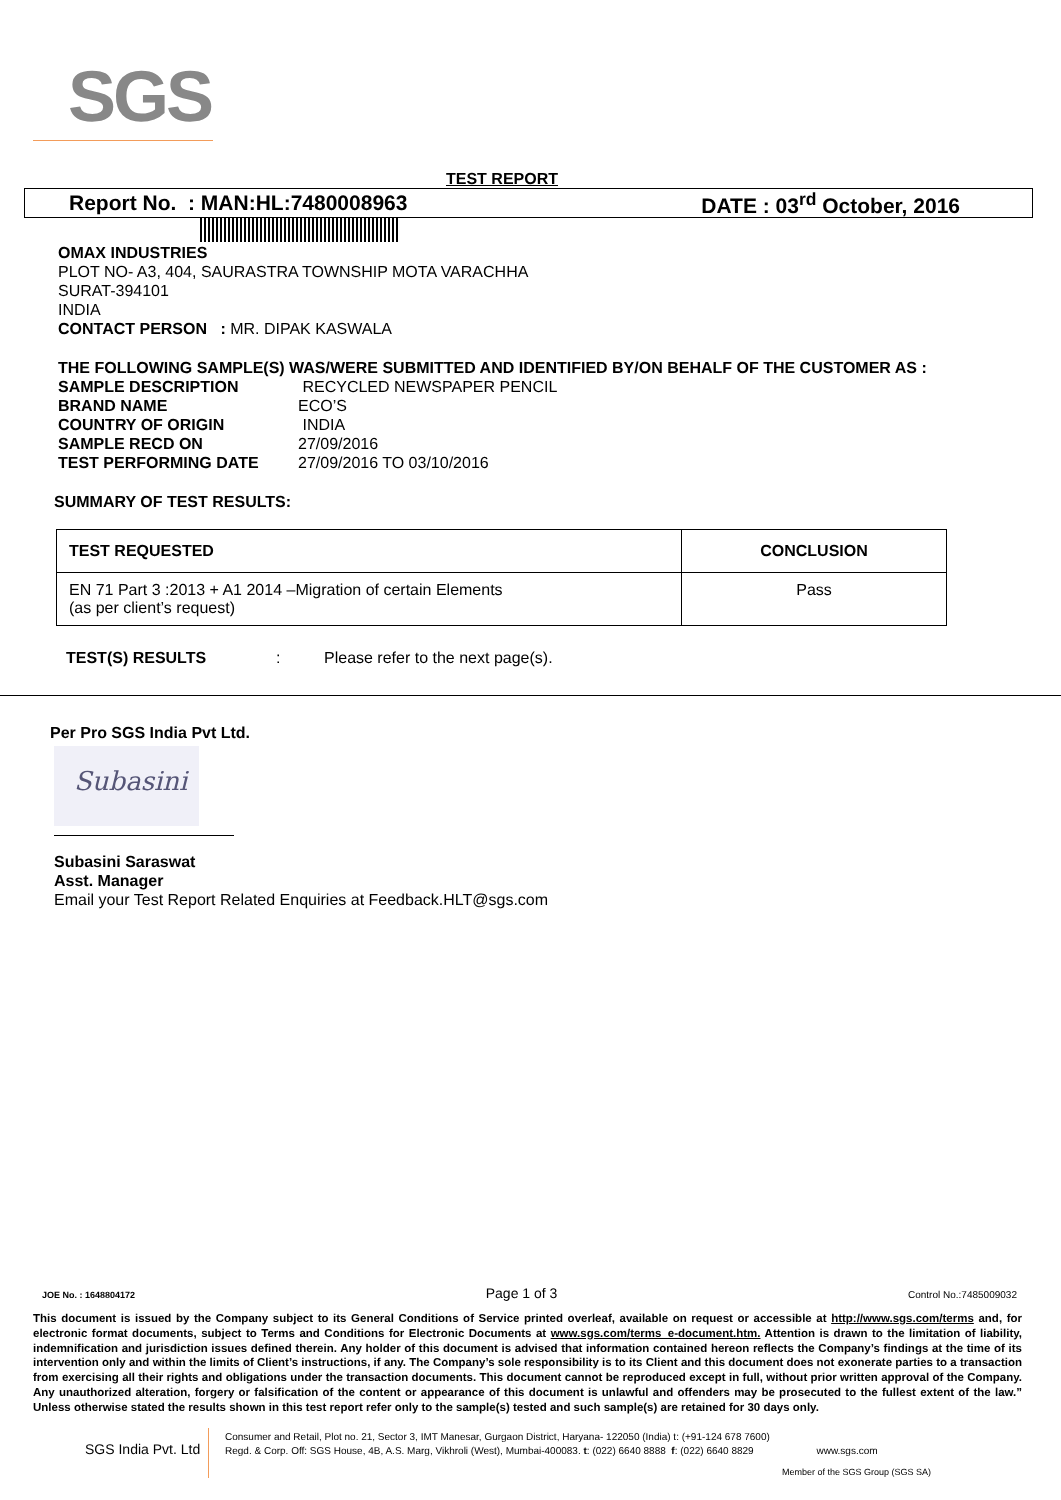SGS
TEST REPORT
Report No. : MAN:HL:7480008963 DATE : 03<sup>rd</sup> October, 2016
OMAX INDUSTRIES
PLOT NO- A3, 404, SAURASTRA TOWNSHIP MOTA VARACHHA
SURAT-394101
INDIA
CONTACT PERSON : MR. DIPAK KASWALA
THE FOLLOWING SAMPLE(S) WAS/WERE SUBMITTED AND IDENTIFIED BY/ON BEHALF OF THE CUSTOMER AS :
SAMPLE DESCRIPTION RECYCLED NEWSPAPER PENCIL
BRAND NAME ECO’S
COUNTRY OF ORIGIN INDIA
SAMPLE RECD ON 27/09/2016
TEST PERFORMING DATE 27/09/2016 TO 03/10/2016
SUMMARY OF TEST RESULTS:
| TEST REQUESTED | CONCLUSION |
| EN 71 Part 3 :2013 + A1 2014 –Migration of certain Elements (as per client’s request) | Pass |
TEST(S) RESULTS: Please refer to the next page(s).
Per Pro SGS India Pvt Ltd.
Subasini
Subasini Saraswat
Asst. Manager
Email your Test Report Related Enquiries at Feedback.HLT@sgs.com
JOE No. : 1648804172 Page 1 of 3 Control No.:7485009032
This document is issued by the Company subject to its General Conditions of Service printed overleaf, available on request or accessible at http://www.sgs.com/terms and, for electronic format documents, subject to Terms and Conditions for Electronic Documents at www.sgs.com/terms_e-document.htm. Attention is drawn to the limitation of liability, indemnification and jurisdiction issues defined therein. Any holder of this document is advised that information contained hereon reflects the Company’s findings at the time of its intervention only and within the limits of Client’s instructions, if any. The Company’s sole responsibility is to its Client and this document does not exonerate parties to a transaction from exercising all their rights and obligations under the transaction documents. This document cannot be reproduced except in full, without prior written approval of the Company. Any unauthorized alteration, forgery or falsification of the content or appearance of this document is unlawful and offenders may be prosecuted to the fullest extent of the law.” Unless otherwise stated the results shown in this test report refer only to the sample(s) tested and such sample(s) are retained for 30 days only.
SGS India Pvt. Ltd
Consumer and Retail, Plot no. 21, Sector 3, IMT Manesar, Gurgaon District, Haryana- 122050 (India) t: (+91-124 678 7600)
Regd. & Corp. Off: SGS House, 4B, A.S. Marg, Vikhroli (West), Mumbai-400083. t: (022) 6640 8888 f: (022) 6640 8829 www.sgs.com
Member of the SGS Group (SGS SA)